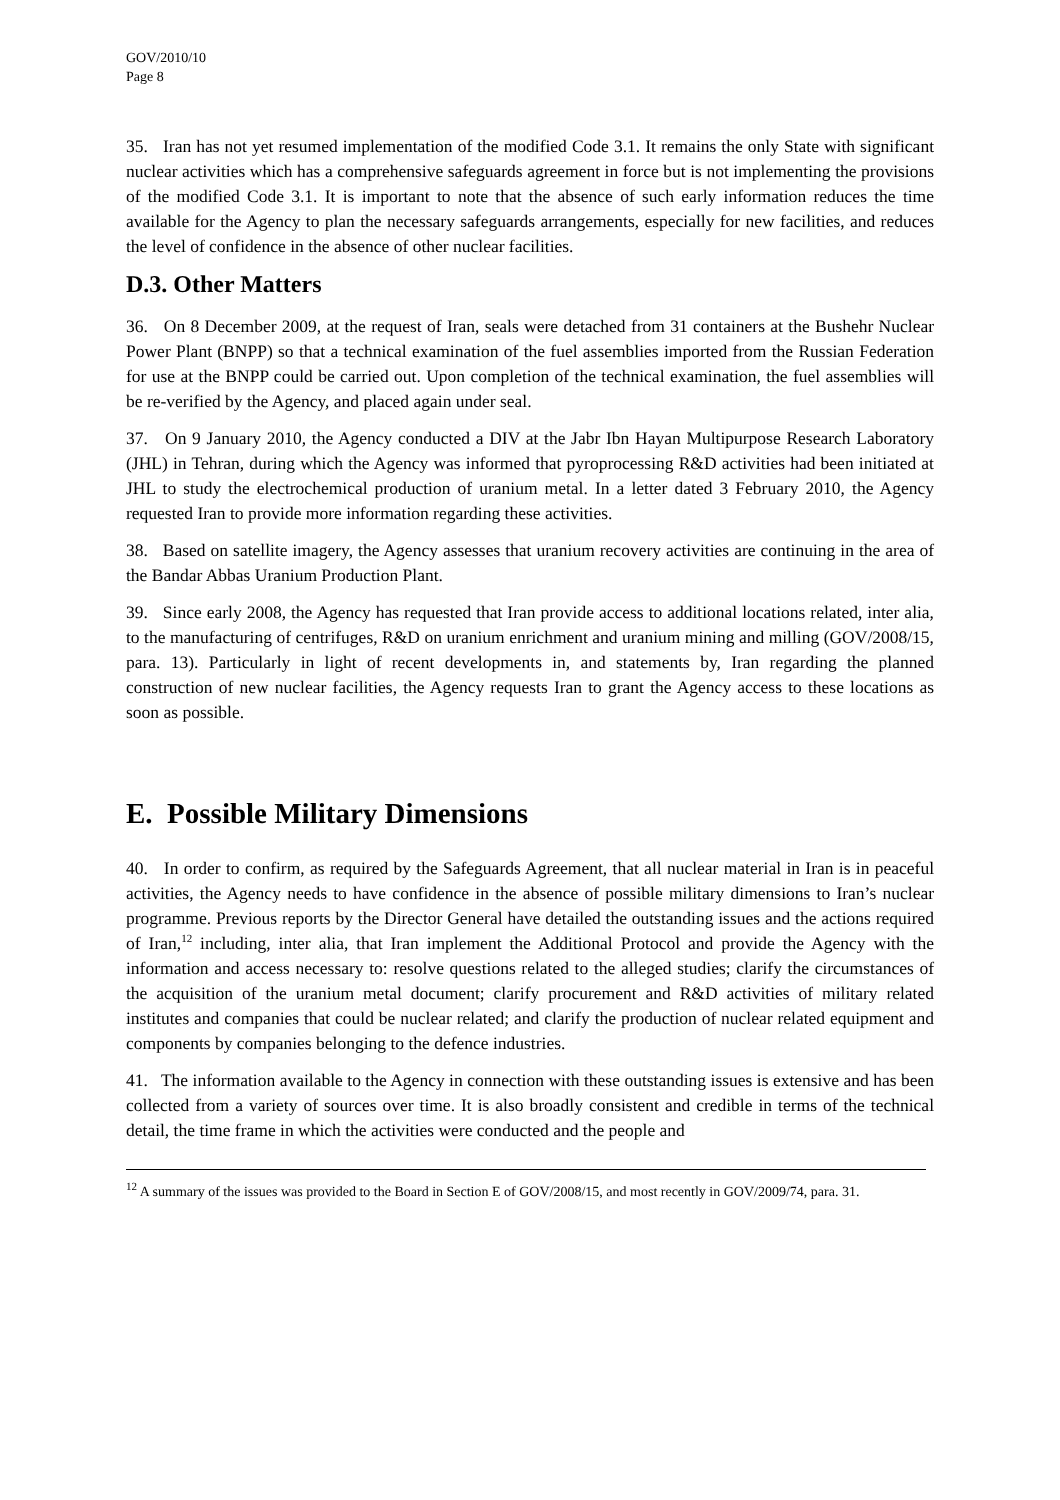GOV/2010/10
Page 8
35. Iran has not yet resumed implementation of the modified Code 3.1. It remains the only State with significant nuclear activities which has a comprehensive safeguards agreement in force but is not implementing the provisions of the modified Code 3.1. It is important to note that the absence of such early information reduces the time available for the Agency to plan the necessary safeguards arrangements, especially for new facilities, and reduces the level of confidence in the absence of other nuclear facilities.
D.3. Other Matters
36. On 8 December 2009, at the request of Iran, seals were detached from 31 containers at the Bushehr Nuclear Power Plant (BNPP) so that a technical examination of the fuel assemblies imported from the Russian Federation for use at the BNPP could be carried out. Upon completion of the technical examination, the fuel assemblies will be re-verified by the Agency, and placed again under seal.
37. On 9 January 2010, the Agency conducted a DIV at the Jabr Ibn Hayan Multipurpose Research Laboratory (JHL) in Tehran, during which the Agency was informed that pyroprocessing R&D activities had been initiated at JHL to study the electrochemical production of uranium metal. In a letter dated 3 February 2010, the Agency requested Iran to provide more information regarding these activities.
38. Based on satellite imagery, the Agency assesses that uranium recovery activities are continuing in the area of the Bandar Abbas Uranium Production Plant.
39. Since early 2008, the Agency has requested that Iran provide access to additional locations related, inter alia, to the manufacturing of centrifuges, R&D on uranium enrichment and uranium mining and milling (GOV/2008/15, para. 13). Particularly in light of recent developments in, and statements by, Iran regarding the planned construction of new nuclear facilities, the Agency requests Iran to grant the Agency access to these locations as soon as possible.
E. Possible Military Dimensions
40. In order to confirm, as required by the Safeguards Agreement, that all nuclear material in Iran is in peaceful activities, the Agency needs to have confidence in the absence of possible military dimensions to Iran’s nuclear programme. Previous reports by the Director General have detailed the outstanding issues and the actions required of Iran,<sup>12</sup> including, inter alia, that Iran implement the Additional Protocol and provide the Agency with the information and access necessary to: resolve questions related to the alleged studies; clarify the circumstances of the acquisition of the uranium metal document; clarify procurement and R&D activities of military related institutes and companies that could be nuclear related; and clarify the production of nuclear related equipment and components by companies belonging to the defence industries.
41. The information available to the Agency in connection with these outstanding issues is extensive and has been collected from a variety of sources over time. It is also broadly consistent and credible in terms of the technical detail, the time frame in which the activities were conducted and the people and
<sup>12</sup> A summary of the issues was provided to the Board in Section E of GOV/2008/15, and most recently in GOV/2009/74, para. 31.